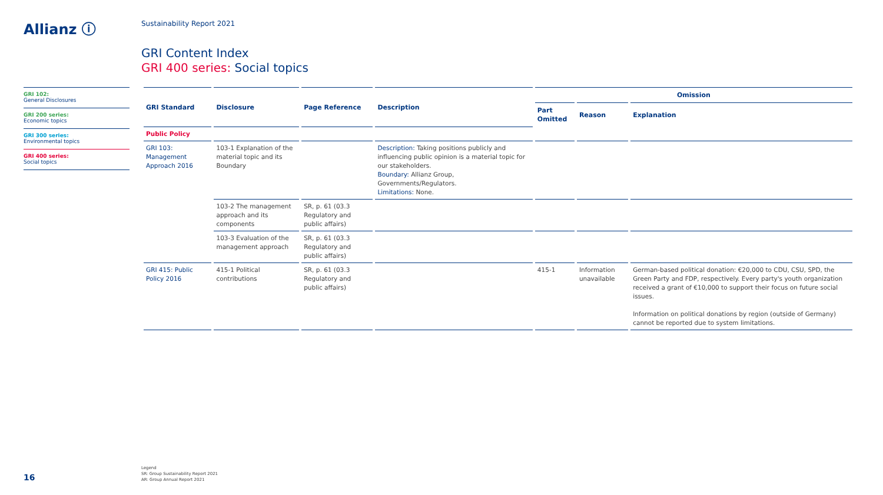Allianz ⓘ Sustainability Report 2021
GRI Content Index
GRI 400 series: Social topics
GRI 102:
General Disclosures
GRI 200 series:
Economic topics
GRI 300 series:
Environmental topics
GRI 400 series:
Social topics
| GRI Standard | Disclosure | Page Reference | Description | Omission | | |
| --- | --- | --- | --- | --- | --- | --- |
| | | | | Part Omitted | Reason | Explanation |
| Public Policy | | | | | | |
| GRI 103: Management Approach 2016 | 103-1 Explanation of the material topic and its Boundary | | Description: Taking positions publicly and influencing public opinion is a material topic for our stakeholders. Boundary: Allianz Group, Governments/Regulators. Limitations: None. | | | |
| | 103-2 The management approach and its components | SR, p. 61 (03.3 Regulatory and public affairs) | | | | |
| | 103-3 Evaluation of the management approach | SR, p. 61 (03.3 Regulatory and public affairs) | | | | |
| GRI 415: Public Policy 2016 | 415-1 Political contributions | SR, p. 61 (03.3 Regulatory and public affairs) | | 415-1 | Information unavailable | German-based political donation: €20,000 to CDU, CSU, SPD, the Green Party and FDP, respectively. Every party's youth organization received a grant of €10,000 to support their focus on future social issues. Information on political donations by region (outside of Germany) cannot be reported due to system limitations. |
Legend
SR: Group Sustainability Report 2021
AR: Group Annual Report 2021
16